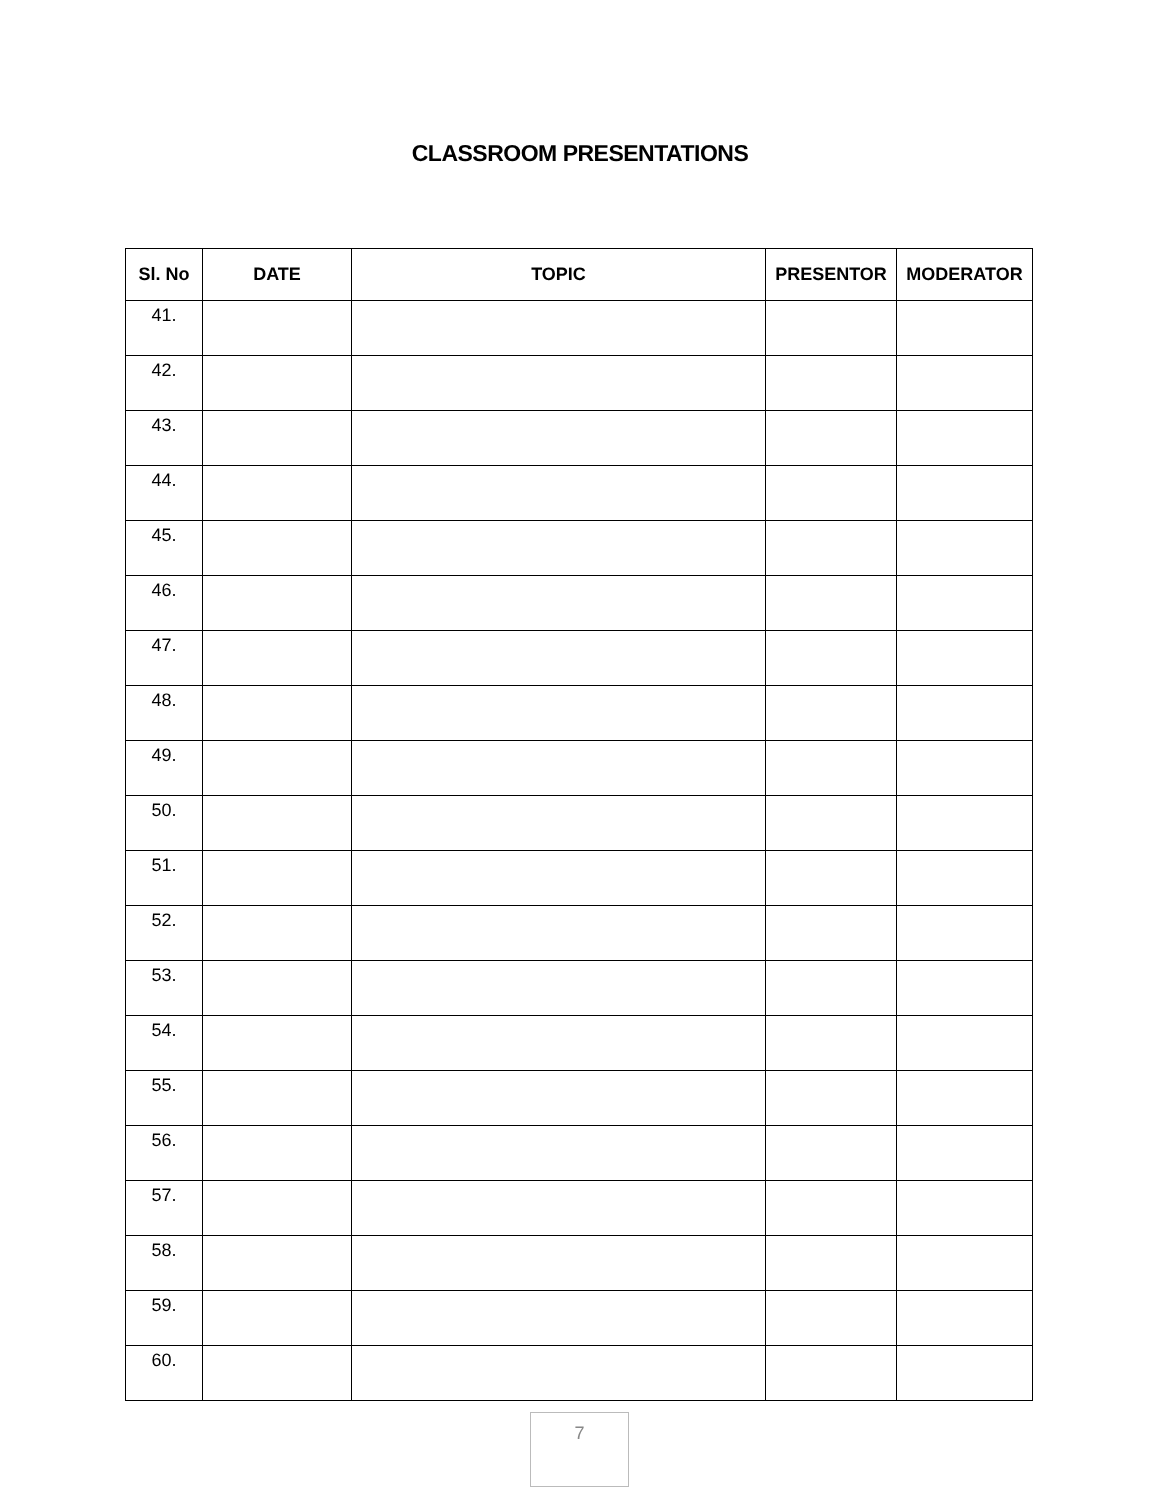CLASSROOM PRESENTATIONS
| Sl. No | DATE | TOPIC | PRESENTOR | MODERATOR |
| --- | --- | --- | --- | --- |
| 41. | | | | |
| 42. | | | | |
| 43. | | | | |
| 44. | | | | |
| 45. | | | | |
| 46. | | | | |
| 47. | | | | |
| 48. | | | | |
| 49. | | | | |
| 50. | | | | |
| 51. | | | | |
| 52. | | | | |
| 53. | | | | |
| 54. | | | | |
| 55. | | | | |
| 56. | | | | |
| 57. | | | | |
| 58. | | | | |
| 59. | | | | |
| 60. | | | | |
7